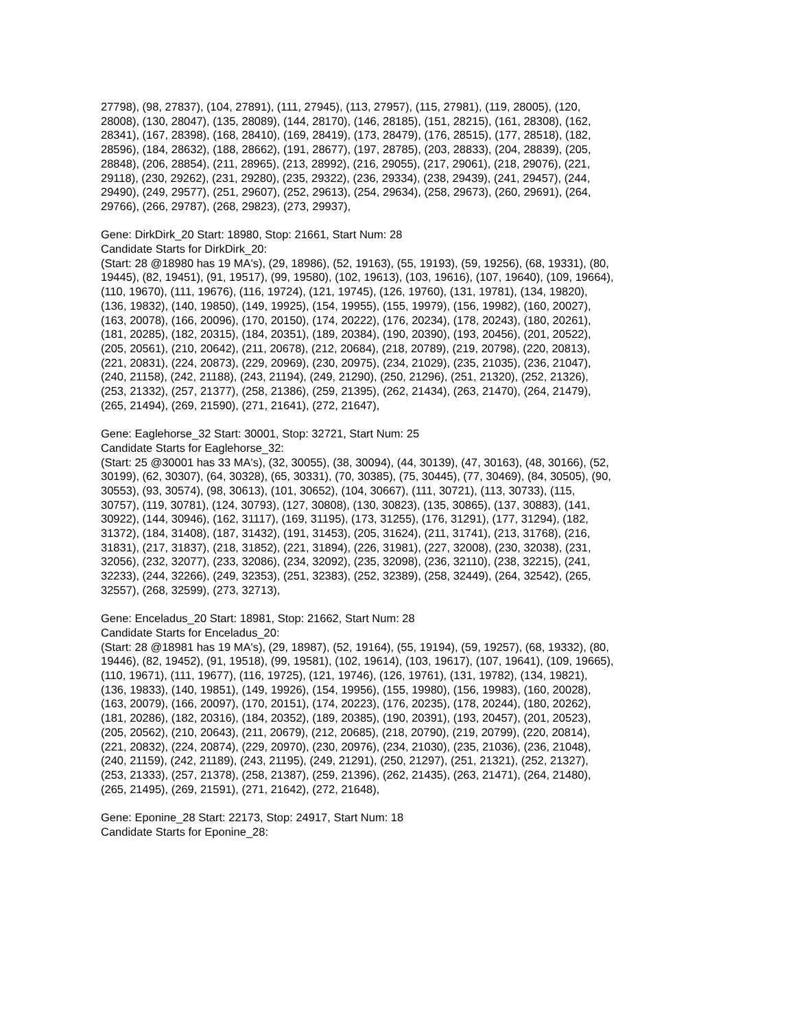27798), (98, 27837), (104, 27891), (111, 27945), (113, 27957), (115, 27981), (119, 28005), (120,
28008), (130, 28047), (135, 28089), (144, 28170), (146, 28185), (151, 28215), (161, 28308), (162,
28341), (167, 28398), (168, 28410), (169, 28419), (173, 28479), (176, 28515), (177, 28518), (182,
28596), (184, 28632), (188, 28662), (191, 28677), (197, 28785), (203, 28833), (204, 28839), (205,
28848), (206, 28854), (211, 28965), (213, 28992), (216, 29055), (217, 29061), (218, 29076), (221,
29118), (230, 29262), (231, 29280), (235, 29322), (236, 29334), (238, 29439), (241, 29457), (244,
29490), (249, 29577), (251, 29607), (252, 29613), (254, 29634), (258, 29673), (260, 29691), (264,
29766), (266, 29787), (268, 29823), (273, 29937),
Gene: DirkDirk_20 Start: 18980, Stop: 21661, Start Num: 28
Candidate Starts for DirkDirk_20:
(Start: 28 @18980 has 19 MA's), (29, 18986), (52, 19163), (55, 19193), (59, 19256), (68, 19331), (80,
19445), (82, 19451), (91, 19517), (99, 19580), (102, 19613), (103, 19616), (107, 19640), (109, 19664),
(110, 19670), (111, 19676), (116, 19724), (121, 19745), (126, 19760), (131, 19781), (134, 19820),
(136, 19832), (140, 19850), (149, 19925), (154, 19955), (155, 19979), (156, 19982), (160, 20027),
(163, 20078), (166, 20096), (170, 20150), (174, 20222), (176, 20234), (178, 20243), (180, 20261),
(181, 20285), (182, 20315), (184, 20351), (189, 20384), (190, 20390), (193, 20456), (201, 20522),
(205, 20561), (210, 20642), (211, 20678), (212, 20684), (218, 20789), (219, 20798), (220, 20813),
(221, 20831), (224, 20873), (229, 20969), (230, 20975), (234, 21029), (235, 21035), (236, 21047),
(240, 21158), (242, 21188), (243, 21194), (249, 21290), (250, 21296), (251, 21320), (252, 21326),
(253, 21332), (257, 21377), (258, 21386), (259, 21395), (262, 21434), (263, 21470), (264, 21479),
(265, 21494), (269, 21590), (271, 21641), (272, 21647),
Gene: Eaglehorse_32 Start: 30001, Stop: 32721, Start Num: 25
Candidate Starts for Eaglehorse_32:
(Start: 25 @30001 has 33 MA's), (32, 30055), (38, 30094), (44, 30139), (47, 30163), (48, 30166), (52,
30199), (62, 30307), (64, 30328), (65, 30331), (70, 30385), (75, 30445), (77, 30469), (84, 30505), (90,
30553), (93, 30574), (98, 30613), (101, 30652), (104, 30667), (111, 30721), (113, 30733), (115,
30757), (119, 30781), (124, 30793), (127, 30808), (130, 30823), (135, 30865), (137, 30883), (141,
30922), (144, 30946), (162, 31117), (169, 31195), (173, 31255), (176, 31291), (177, 31294), (182,
31372), (184, 31408), (187, 31432), (191, 31453), (205, 31624), (211, 31741), (213, 31768), (216,
31831), (217, 31837), (218, 31852), (221, 31894), (226, 31981), (227, 32008), (230, 32038), (231,
32056), (232, 32077), (233, 32086), (234, 32092), (235, 32098), (236, 32110), (238, 32215), (241,
32233), (244, 32266), (249, 32353), (251, 32383), (252, 32389), (258, 32449), (264, 32542), (265,
32557), (268, 32599), (273, 32713),
Gene: Enceladus_20 Start: 18981, Stop: 21662, Start Num: 28
Candidate Starts for Enceladus_20:
(Start: 28 @18981 has 19 MA's), (29, 18987), (52, 19164), (55, 19194), (59, 19257), (68, 19332), (80,
19446), (82, 19452), (91, 19518), (99, 19581), (102, 19614), (103, 19617), (107, 19641), (109, 19665),
(110, 19671), (111, 19677), (116, 19725), (121, 19746), (126, 19761), (131, 19782), (134, 19821),
(136, 19833), (140, 19851), (149, 19926), (154, 19956), (155, 19980), (156, 19983), (160, 20028),
(163, 20079), (166, 20097), (170, 20151), (174, 20223), (176, 20235), (178, 20244), (180, 20262),
(181, 20286), (182, 20316), (184, 20352), (189, 20385), (190, 20391), (193, 20457), (201, 20523),
(205, 20562), (210, 20643), (211, 20679), (212, 20685), (218, 20790), (219, 20799), (220, 20814),
(221, 20832), (224, 20874), (229, 20970), (230, 20976), (234, 21030), (235, 21036), (236, 21048),
(240, 21159), (242, 21189), (243, 21195), (249, 21291), (250, 21297), (251, 21321), (252, 21327),
(253, 21333), (257, 21378), (258, 21387), (259, 21396), (262, 21435), (263, 21471), (264, 21480),
(265, 21495), (269, 21591), (271, 21642), (272, 21648),
Gene: Eponine_28 Start: 22173, Stop: 24917, Start Num: 18
Candidate Starts for Eponine_28: